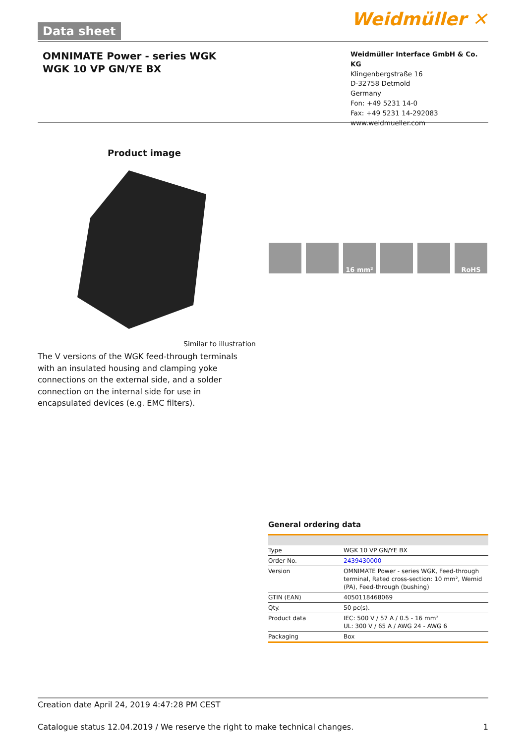Data sheet Weidmüller ✕
OMNIMATE Power - series WGK
WGK 10 VP GN/YE BX
Weidmüller Interface GmbH & Co. KG
Klingenbergstraße 16
D-32758 Detmold
Germany
Fon: +49 5231 14-0
Fax: +49 5231 14-292083
www.weidmueller.com
Product image
Similar to illustration
The V versions of the WGK feed-through terminals with an insulated housing and clamping yoke connections on the external side, and a solder connection on the internal side for use in encapsulated devices (e.g. EMC filters).
16 mm² RoHS
General ordering data
| Type | WGK 10 VP GN/YE BX |
| Order No. | 2439430000 |
| Version | OMNIMATE Power - series WGK, Feed-through terminal, Rated cross-section: 10 mm², Wemid (PA), Feed-through (bushing) |
| GTIN (EAN) | 4050118468069 |
| Qty. | 50 pc(s). |
| Product data | IEC: 500 V / 57 A / 0.5 - 16 mm² UL: 300 V / 65 A / AWG 24 - AWG 6 |
| Packaging | Box |
Creation date April 24, 2019 4:47:28 PM CEST
Catalogue status 12.04.2019 / We reserve the right to make technical changes. 1